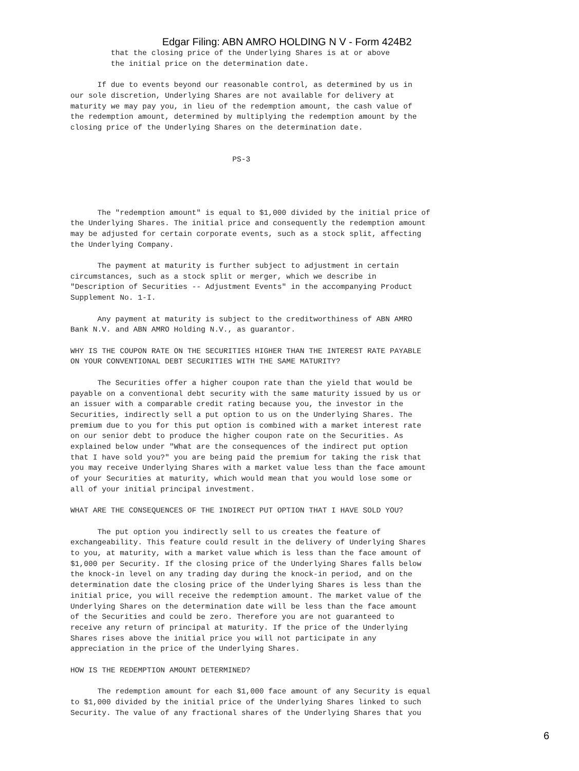Edgar Filing: ABN AMRO HOLDING N V - Form 424B2
         that the closing price of the Underlying Shares is at or above
         the initial price on the determination date.

      If due to events beyond our reasonable control, as determined by us in
our sole discretion, Underlying Shares are not available for delivery at
maturity we may pay you, in lieu of the redemption amount, the cash value of
the redemption amount, determined by multiplying the redemption amount by the
closing price of the Underlying Shares on the determination date.


                                    PS-3




      The "redemption amount" is equal to $1,000 divided by the initial price of
the Underlying Shares. The initial price and consequently the redemption amount
may be adjusted for certain corporate events, such as a stock split, affecting
the Underlying Company.

      The payment at maturity is further subject to adjustment in certain
circumstances, such as a stock split or merger, which we describe in
"Description of Securities -- Adjustment Events" in the accompanying Product
Supplement No. 1-I.

      Any payment at maturity is subject to the creditworthiness of ABN AMRO
Bank N.V. and ABN AMRO Holding N.V., as guarantor.

WHY IS THE COUPON RATE ON THE SECURITIES HIGHER THAN THE INTEREST RATE PAYABLE
ON YOUR CONVENTIONAL DEBT SECURITIES WITH THE SAME MATURITY?

      The Securities offer a higher coupon rate than the yield that would be
payable on a conventional debt security with the same maturity issued by us or
an issuer with a comparable credit rating because you, the investor in the
Securities, indirectly sell a put option to us on the Underlying Shares. The
premium due to you for this put option is combined with a market interest rate
on our senior debt to produce the higher coupon rate on the Securities. As
explained below under "What are the consequences of the indirect put option
that I have sold you?" you are being paid the premium for taking the risk that
you may receive Underlying Shares with a market value less than the face amount
of your Securities at maturity, which would mean that you would lose some or
all of your initial principal investment.

WHAT ARE THE CONSEQUENCES OF THE INDIRECT PUT OPTION THAT I HAVE SOLD YOU?

      The put option you indirectly sell to us creates the feature of
exchangeability. This feature could result in the delivery of Underlying Shares
to you, at maturity, with a market value which is less than the face amount of
$1,000 per Security. If the closing price of the Underlying Shares falls below
the knock-in level on any trading day during the knock-in period, and on the
determination date the closing price of the Underlying Shares is less than the
initial price, you will receive the redemption amount. The market value of the
Underlying Shares on the determination date will be less than the face amount
of the Securities and could be zero. Therefore you are not guaranteed to
receive any return of principal at maturity. If the price of the Underlying
Shares rises above the initial price you will not participate in any
appreciation in the price of the Underlying Shares.

HOW IS THE REDEMPTION AMOUNT DETERMINED?

      The redemption amount for each $1,000 face amount of any Security is equal
to $1,000 divided by the initial price of the Underlying Shares linked to such
Security. The value of any fractional shares of the Underlying Shares that you
6